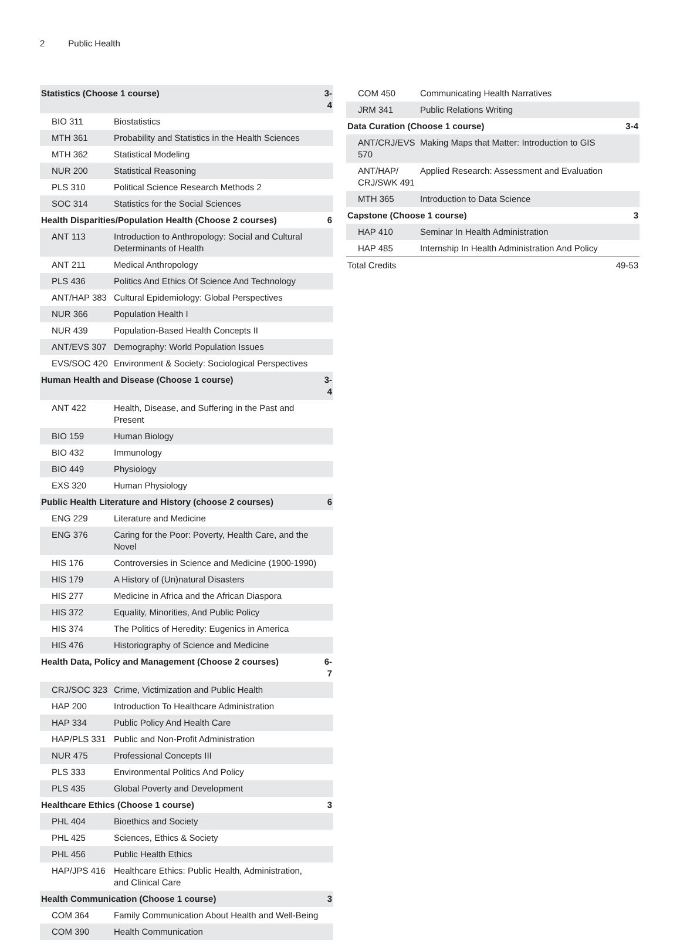2 Public Health
| Statistics (Choose 1 course) | | 3-4 |
| BIO 311 | Biostatistics | |
| MTH 361 | Probability and Statistics in the Health Sciences | |
| MTH 362 | Statistical Modeling | |
| NUR 200 | Statistical Reasoning | |
| PLS 310 | Political Science Research Methods 2 | |
| SOC 314 | Statistics for the Social Sciences | |
| Health Disparities/Population Health (Choose 2 courses) | | 6 |
| ANT 113 | Introduction to Anthropology: Social and Cultural Determinants of Health | |
| ANT 211 | Medical Anthropology | |
| PLS 436 | Politics And Ethics Of Science And Technology | |
| ANT/HAP 383 | Cultural Epidemiology: Global Perspectives | |
| NUR 366 | Population Health I | |
| NUR 439 | Population-Based Health Concepts II | |
| ANT/EVS 307 | Demography: World Population Issues | |
| EVS/SOC 420 | Environment & Society: Sociological Perspectives | |
| Human Health and Disease (Choose 1 course) | | 3-4 |
| ANT 422 | Health, Disease, and Suffering in the Past and Present | |
| BIO 159 | Human Biology | |
| BIO 432 | Immunology | |
| BIO 449 | Physiology | |
| EXS 320 | Human Physiology | |
| Public Health Literature and History (choose 2 courses) | | 6 |
| ENG 229 | Literature and Medicine | |
| ENG 376 | Caring for the Poor: Poverty, Health Care, and the Novel | |
| HIS 176 | Controversies in Science and Medicine (1900-1990) | |
| HIS 179 | A History of (Un)natural Disasters | |
| HIS 277 | Medicine in Africa and the African Diaspora | |
| HIS 372 | Equality, Minorities, And Public Policy | |
| HIS 374 | The Politics of Heredity: Eugenics in America | |
| HIS 476 | Historiography of Science and Medicine | |
| Health Data, Policy and Management (Choose 2 courses) | | 6-7 |
| CRJ/SOC 323 | Crime, Victimization and Public Health | |
| HAP 200 | Introduction To Healthcare Administration | |
| HAP 334 | Public Policy And Health Care | |
| HAP/PLS 331 | Public and Non-Profit Administration | |
| NUR 475 | Professional Concepts III | |
| PLS 333 | Environmental Politics And Policy | |
| PLS 435 | Global Poverty and Development | |
| Healthcare Ethics (Choose 1 course) | | 3 |
| PHL 404 | Bioethics and Society | |
| PHL 425 | Sciences, Ethics & Society | |
| PHL 456 | Public Health Ethics | |
| HAP/JPS 416 | Healthcare Ethics: Public Health, Administration, and Clinical Care | |
| Health Communication (Choose 1 course) | | 3 |
| COM 364 | Family Communication About Health and Well-Being | |
| COM 390 | Health Communication | |
| COM 450 | Communicating Health Narratives | |
| JRM 341 | Public Relations Writing | |
| Data Curation (Choose 1 course) | | 3-4 |
| ANT/CRJ/EVS 570 | Making Maps that Matter: Introduction to GIS | |
| ANT/HAP/ CRJ/SWK 491 | Applied Research: Assessment and Evaluation | |
| MTH 365 | Introduction to Data Science | |
| Capstone (Choose 1 course) | | 3 |
| HAP 410 | Seminar In Health Administration | |
| HAP 485 | Internship In Health Administration And Policy | |
| Total Credits | | 49-53 |